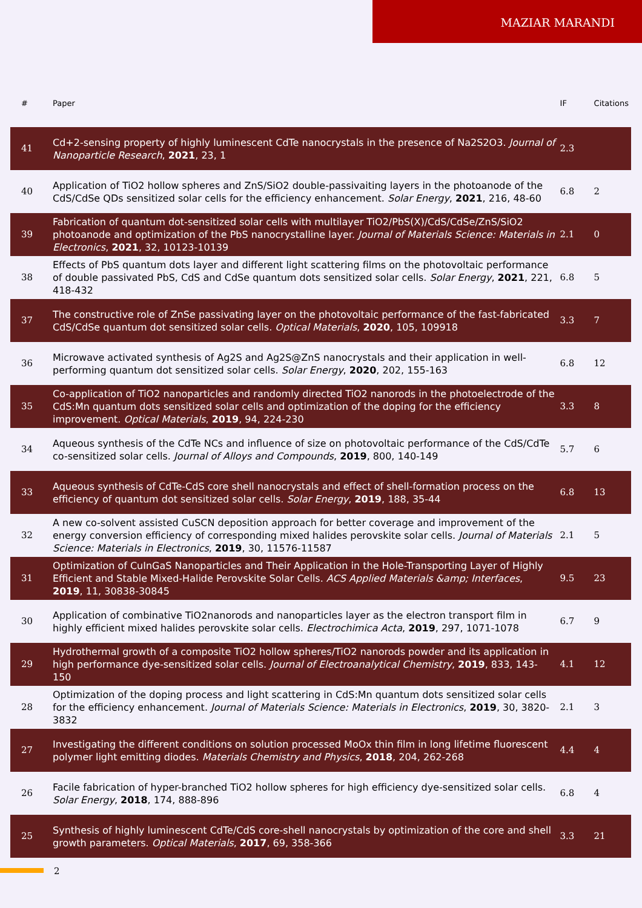MAZIAR MARANDI
| # | Paper | IF | Citations |
| --- | --- | --- | --- |
| 41 | Cd+2-sensing property of highly luminescent CdTe nanocrystals in the presence of Na2S2O3. Journal of Nanoparticle Research , 2021 , 23, 1 | 2.3 | |
| 40 | Application of TiO2 hollow spheres and ZnS/SiO2 double-passivaiting layers in the photoanode of the CdS/CdSe QDs sensitized solar cells for the efficiency enhancement. Solar Energy , 2021 , 216, 48-60 | 6.8 | 2 |
| 39 | Fabrication of quantum dot-sensitized solar cells with multilayer TiO2/PbS(X)/CdS/CdSe/ZnS/SiO2 photoanode and optimization of the PbS nanocrystalline layer. Journal of Materials Science: Materials in Electronics , 2021 , 32, 10123-10139 | 2.1 | 0 |
| 38 | Effects of PbS quantum dots layer and different light scattering films on the photovoltaic performance of double passivated PbS, CdS and CdSe quantum dots sensitized solar cells. Solar Energy , 2021 , 221, 418-432 | 6.8 | 5 |
| 37 | The constructive role of ZnSe passivating layer on the photovoltaic performance of the fast-fabricated CdS/CdSe quantum dot sensitized solar cells. Optical Materials , 2020 , 105, 109918 | 3.3 | 7 |
| 36 | Microwave activated synthesis of Ag2S and Ag2S@ZnS nanocrystals and their application in well-performing quantum dot sensitized solar cells. Solar Energy , 2020 , 202, 155-163 | 6.8 | 12 |
| 35 | Co-application of TiO2 nanoparticles and randomly directed TiO2 nanorods in the photoelectrode of the CdS:Mn quantum dots sensitized solar cells and optimization of the doping for the efficiency improvement. Optical Materials , 2019 , 94, 224-230 | 3.3 | 8 |
| 34 | Aqueous synthesis of the CdTe NCs and influence of size on photovoltaic performance of the CdS/CdTe co-sensitized solar cells. Journal of Alloys and Compounds , 2019 , 800, 140-149 | 5.7 | 6 |
| 33 | Aqueous synthesis of CdTe-CdS core shell nanocrystals and effect of shell-formation process on the efficiency of quantum dot sensitized solar cells. Solar Energy , 2019 , 188, 35-44 | 6.8 | 13 |
| 32 | A new co-solvent assisted CuSCN deposition approach for better coverage and improvement of the energy conversion efficiency of corresponding mixed halides perovskite solar cells. Journal of Materials Science: Materials in Electronics , 2019 , 30, 11576-11587 | 2.1 | 5 |
| 31 | Optimization of CuInGaS Nanoparticles and Their Application in the Hole-Transporting Layer of Highly Efficient and Stable Mixed-Halide Perovskite Solar Cells. ACS Applied Materials &amp; Interfaces , 2019 , 11, 30838-30845 | 9.5 | 23 |
| 30 | Application of combinative TiO2nanorods and nanoparticles layer as the electron transport film in highly efficient mixed halides perovskite solar cells. Electrochimica Acta , 2019 , 297, 1071-1078 | 6.7 | 9 |
| 29 | Hydrothermal growth of a composite TiO2 hollow spheres/TiO2 nanorods powder and its application in high performance dye-sensitized solar cells. Journal of Electroanalytical Chemistry , 2019 , 833, 143-150 | 4.1 | 12 |
| 28 | Optimization of the doping process and light scattering in CdS:Mn quantum dots sensitized solar cells for the efficiency enhancement. Journal of Materials Science: Materials in Electronics , 2019 , 30, 3820-3832 | 2.1 | 3 |
| 27 | Investigating the different conditions on solution processed MoOx thin film in long lifetime fluorescent polymer light emitting diodes. Materials Chemistry and Physics , 2018 , 204, 262-268 | 4.4 | 4 |
| 26 | Facile fabrication of hyper-branched TiO2 hollow spheres for high efficiency dye-sensitized solar cells. Solar Energy , 2018 , 174, 888-896 | 6.8 | 4 |
| 25 | Synthesis of highly luminescent CdTe/CdS core-shell nanocrystals by optimization of the core and shell growth parameters. Optical Materials , 2017 , 69, 358-366 | 3.3 | 21 |
2